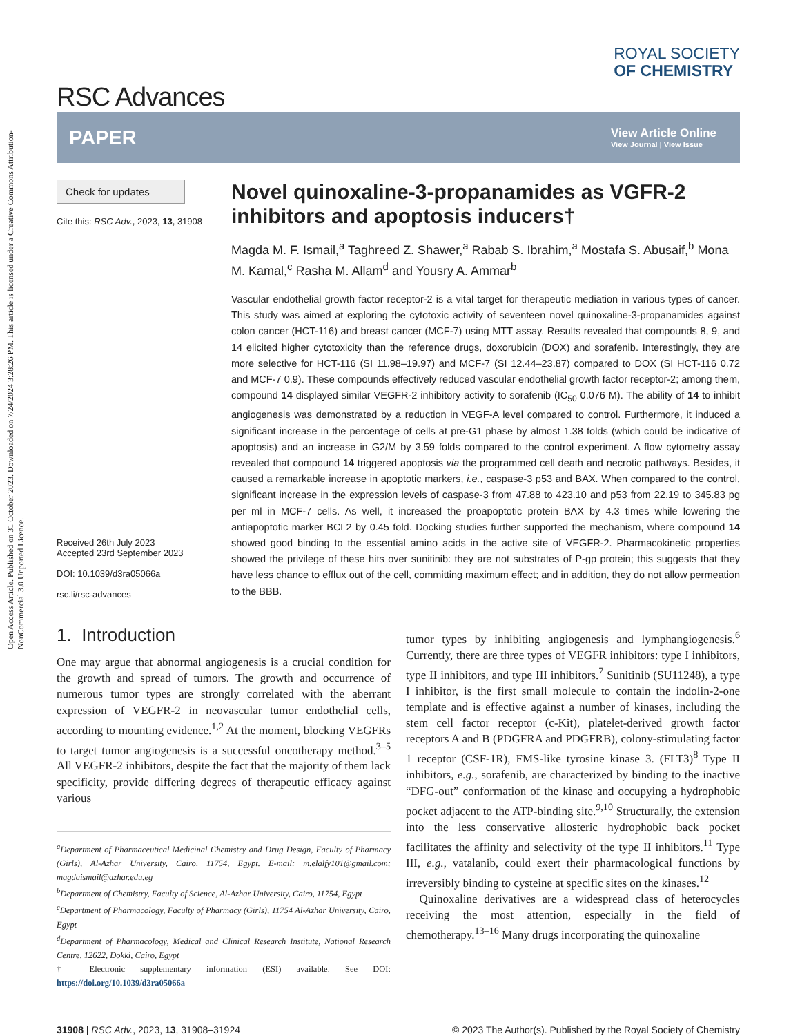Open Access Article. Published on 31 October 2023. Downloaded on 7/24/2024 3:28:26 PM. This article is licensed under a Creative Commons Attribution-NonCommercial 3.0 Unported Licence.
RSC Advances
ROYAL SOCIETY
OF CHEMISTRY
PAPER View Article Online
View Journal | View Issue
Check for updates
Cite this: RSC Adv., 2023, 13, 31908
Received 26th July 2023
Accepted 23rd September 2023
DOI: 10.1039/d3ra05066a
rsc.li/rsc-advances
Novel quinoxaline-3-propanamides as VGFR-2 inhibitors and apoptosis inducers†
Magda M. F. Ismail,<sup>a</sup> Taghreed Z. Shawer,<sup>a</sup> Rabab S. Ibrahim,<sup>a</sup> Mostafa S. Abusaif,<sup>b</sup> Mona M. Kamal,<sup>c</sup> Rasha M. Allam<sup>d</sup> and Yousry A. Ammar<sup>b</sup>
Vascular endothelial growth factor receptor-2 is a vital target for therapeutic mediation in various types of cancer. This study was aimed at exploring the cytotoxic activity of seventeen novel quinoxaline-3-propanamides against colon cancer (HCT-116) and breast cancer (MCF-7) using MTT assay. Results revealed that compounds 8, 9, and 14 elicited higher cytotoxicity than the reference drugs, doxorubicin (DOX) and sorafenib. Interestingly, they are more selective for HCT-116 (SI 11.98–19.97) and MCF-7 (SI 12.44–23.87) compared to DOX (SI HCT-116 0.72 and MCF-7 0.9). These compounds effectively reduced vascular endothelial growth factor receptor-2; among them, compound 14 displayed similar VEGFR-2 inhibitory activity to sorafenib (IC<sub>50</sub> 0.076 M). The ability of 14 to inhibit angiogenesis was demonstrated by a reduction in VEGF-A level compared to control. Furthermore, it induced a significant increase in the percentage of cells at pre-G1 phase by almost 1.38 folds (which could be indicative of apoptosis) and an increase in G2/M by 3.59 folds compared to the control experiment. A flow cytometry assay revealed that compound 14 triggered apoptosis via the programmed cell death and necrotic pathways. Besides, it caused a remarkable increase in apoptotic markers, i.e., caspase-3 p53 and BAX. When compared to the control, significant increase in the expression levels of caspase-3 from 47.88 to 423.10 and p53 from 22.19 to 345.83 pg per ml in MCF-7 cells. As well, it increased the proapoptotic protein BAX by 4.3 times while lowering the antiapoptotic marker BCL2 by 0.45 fold. Docking studies further supported the mechanism, where compound 14 showed good binding to the essential amino acids in the active site of VEGFR-2. Pharmacokinetic properties showed the privilege of these hits over sunitinib: they are not substrates of P-gp protein; this suggests that they have less chance to efflux out of the cell, committing maximum effect; and in addition, they do not allow permeation to the BBB.
1. Introduction
One may argue that abnormal angiogenesis is a crucial condition for the growth and spread of tumors. The growth and occurrence of numerous tumor types are strongly correlated with the aberrant expression of VEGFR-2 in neovascular tumor endothelial cells, according to mounting evidence.<sup>1,2</sup> At the moment, blocking VEGFRs to target tumor angiogenesis is a successful oncotherapy method.<sup>3–5</sup> All VEGFR-2 inhibitors, despite the fact that the majority of them lack specificity, provide differing degrees of therapeutic efficacy against various
<sup>a</sup> Department of Pharmaceutical Medicinal Chemistry and Drug Design, Faculty of Pharmacy (Girls), Al-Azhar University, Cairo, 11754, Egypt. E-mail: m.elalfy101@gmail.com; magdaismail@azhar.edu.eg
<sup>b</sup> Department of Chemistry, Faculty of Science, Al-Azhar University, Cairo, 11754, Egypt
<sup>c</sup> Department of Pharmacology, Faculty of Pharmacy (Girls), 11754 Al-Azhar University, Cairo, Egypt
<sup>d</sup> Department of Pharmacology, Medical and Clinical Research Institute, National Research Centre, 12622, Dokki, Cairo, Egypt
† Electronic supplementary information (ESI) available. See DOI: https://doi.org/10.1039/d3ra05066a
tumor types by inhibiting angiogenesis and lymphangiogenesis.<sup>6</sup> Currently, there are three types of VEGFR inhibitors: type I inhibitors, type II inhibitors, and type III inhibitors.<sup>7</sup> Sunitinib (SU11248), a type I inhibitor, is the first small molecule to contain the indolin-2-one template and is effective against a number of kinases, including the stem cell factor receptor (c-Kit), platelet-derived growth factor receptors A and B (PDGFRA and PDGFRB), colony-stimulating factor 1 receptor (CSF-1R), FMS-like tyrosine kinase 3. (FLT3)<sup>8</sup> Type II inhibitors, e.g., sorafenib, are characterized by binding to the inactive “DFG-out” conformation of the kinase and occupying a hydrophobic pocket adjacent to the ATP-binding site.<sup>9,10</sup> Structurally, the extension into the less conservative allosteric hydrophobic back pocket facilitates the affinity and selectivity of the type II inhibitors.<sup>11</sup> Type III, e.g., vatalanib, could exert their pharmacological functions by irreversibly binding to cysteine at specific sites on the kinases.<sup>12</sup>
Quinoxaline derivatives are a widespread class of heterocycles receiving the most attention, especially in the field of chemotherapy.<sup>13–16</sup> Many drugs incorporating the quinoxaline
31908 | RSC Adv., 2023, 13, 31908–31924 © 2023 The Author(s). Published by the Royal Society of Chemistry